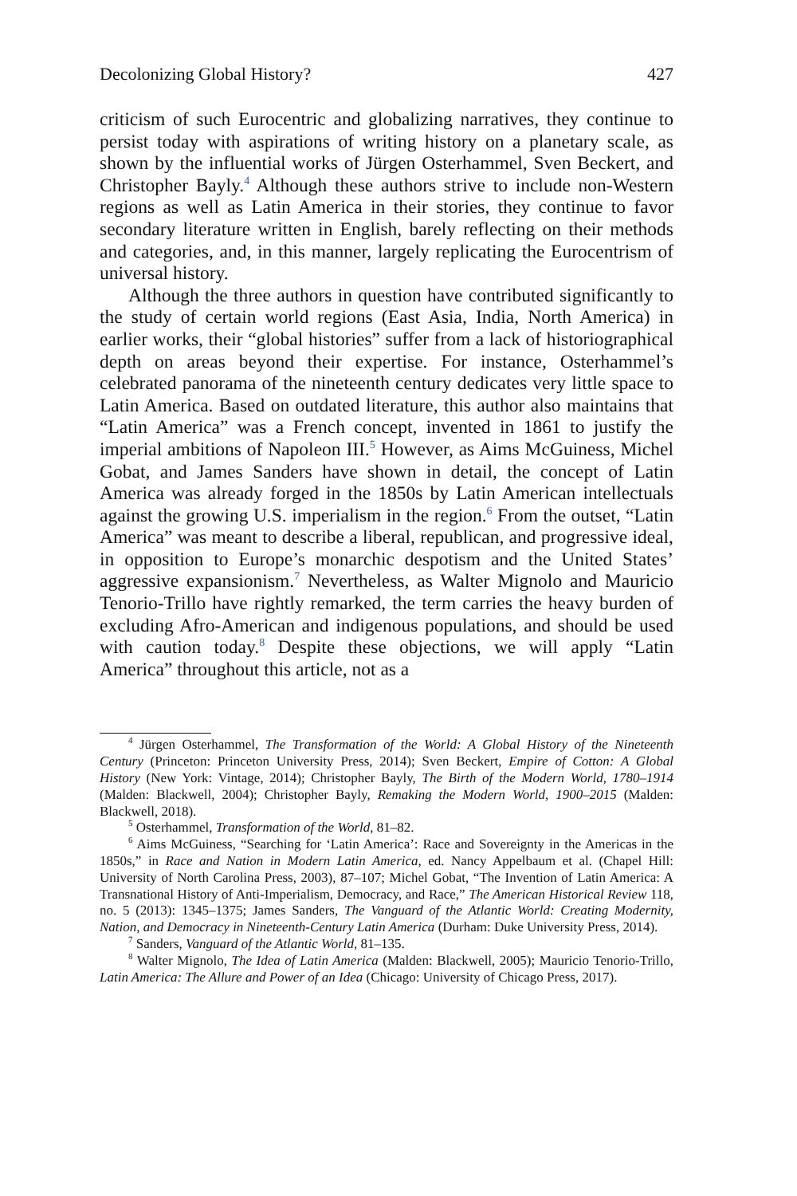Decolonizing Global History? 427
criticism of such Eurocentric and globalizing narratives, they continue to persist today with aspirations of writing history on a planetary scale, as shown by the influential works of Jürgen Osterhammel, Sven Beckert, and Christopher Bayly.<sup>4</sup> Although these authors strive to include non-Western regions as well as Latin America in their stories, they continue to favor secondary literature written in English, barely reflecting on their methods and categories, and, in this manner, largely replicating the Eurocentrism of universal history.
Although the three authors in question have contributed significantly to the study of certain world regions (East Asia, India, North America) in earlier works, their “global histories” suffer from a lack of historiographical depth on areas beyond their expertise. For instance, Osterhammel’s celebrated panorama of the nineteenth century dedicates very little space to Latin America. Based on outdated literature, this author also maintains that “Latin America” was a French concept, invented in 1861 to justify the imperial ambitions of Napoleon III.<sup>5</sup> However, as Aims McGuiness, Michel Gobat, and James Sanders have shown in detail, the concept of Latin America was already forged in the 1850s by Latin American intellectuals against the growing U.S. imperialism in the region.<sup>6</sup> From the outset, “Latin America” was meant to describe a liberal, republican, and progressive ideal, in opposition to Europe’s monarchic despotism and the United States’ aggressive expansionism.<sup>7</sup> Nevertheless, as Walter Mignolo and Mauricio Tenorio-Trillo have rightly remarked, the term carries the heavy burden of excluding Afro-American and indigenous populations, and should be used with caution today.<sup>8</sup> Despite these objections, we will apply “Latin America” throughout this article, not as a
<sup>4</sup> Jürgen Osterhammel, The Transformation of the World: A Global History of the Nineteenth Century (Princeton: Princeton University Press, 2014); Sven Beckert, Empire of Cotton: A Global History (New York: Vintage, 2014); Christopher Bayly, The Birth of the Modern World, 1780–1914 (Malden: Blackwell, 2004); Christopher Bayly, Remaking the Modern World, 1900–2015 (Malden: Blackwell, 2018).
<sup>5</sup> Osterhammel, Transformation of the World, 81–82.
<sup>6</sup> Aims McGuiness, “Searching for ‘Latin America’: Race and Sovereignty in the Americas in the 1850s,” in Race and Nation in Modern Latin America, ed. Nancy Appelbaum et al. (Chapel Hill: University of North Carolina Press, 2003), 87–107; Michel Gobat, “The Invention of Latin America: A Transnational History of Anti-Imperialism, Democracy, and Race,” The American Historical Review 118, no. 5 (2013): 1345–1375; James Sanders, The Vanguard of the Atlantic World: Creating Modernity, Nation, and Democracy in Nineteenth-Century Latin America (Durham: Duke University Press, 2014).
<sup>7</sup> Sanders, Vanguard of the Atlantic World, 81–135.
<sup>8</sup> Walter Mignolo, The Idea of Latin America (Malden: Blackwell, 2005); Mauricio Tenorio-Trillo, Latin America: The Allure and Power of an Idea (Chicago: University of Chicago Press, 2017).